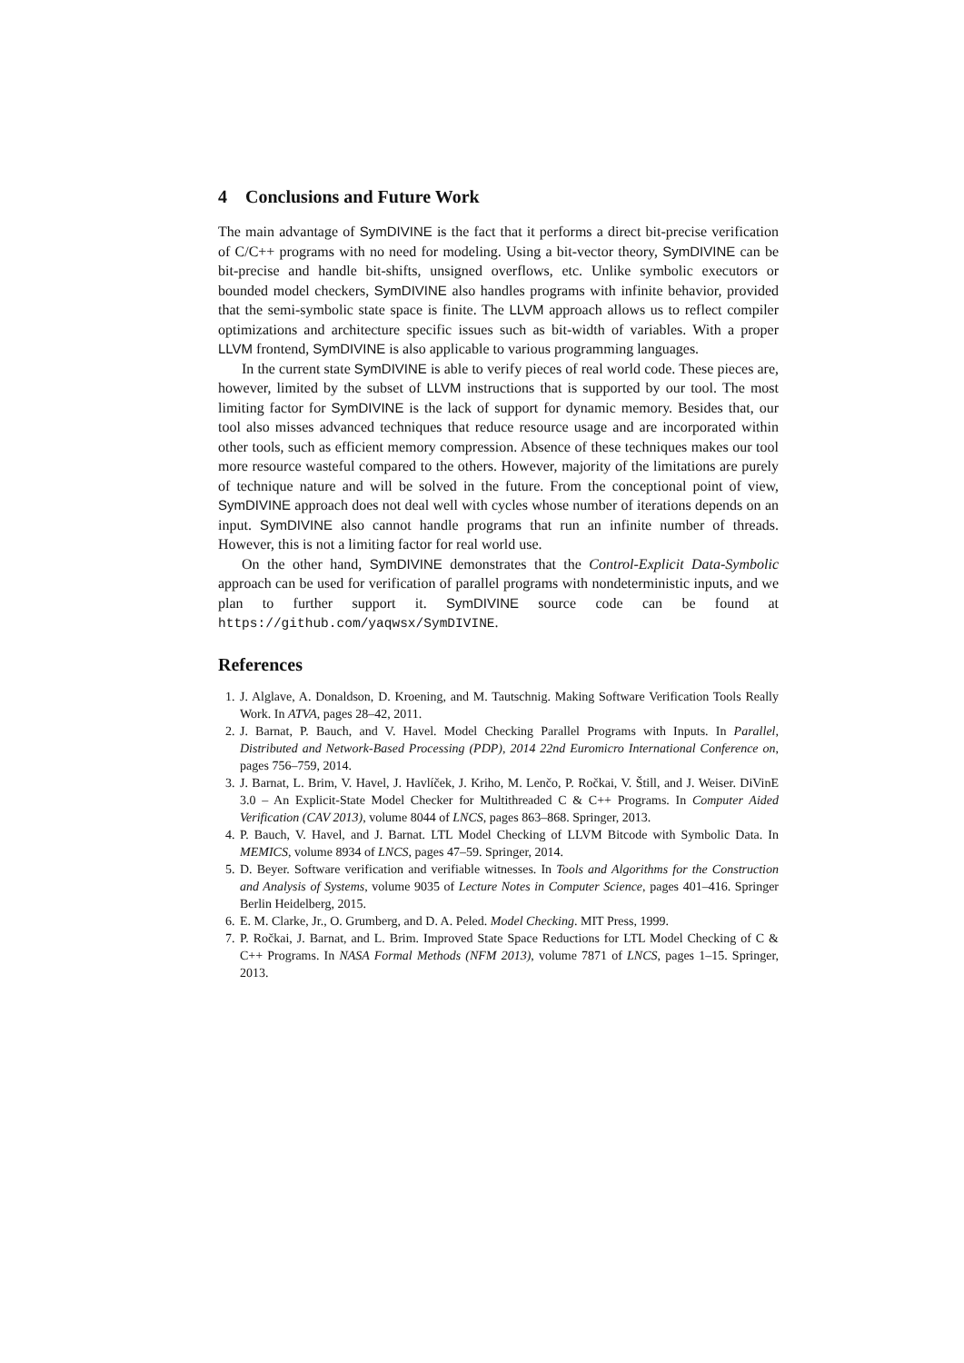4 Conclusions and Future Work
The main advantage of SymDIVINE is the fact that it performs a direct bit-precise verification of C/C++ programs with no need for modeling. Using a bit-vector theory, SymDIVINE can be bit-precise and handle bit-shifts, unsigned overflows, etc. Unlike symbolic executors or bounded model checkers, SymDIVINE also handles programs with infinite behavior, provided that the semi-symbolic state space is finite. The LLVM approach allows us to reflect compiler optimizations and architecture specific issues such as bit-width of variables. With a proper LLVM frontend, SymDIVINE is also applicable to various programming languages.
In the current state SymDIVINE is able to verify pieces of real world code. These pieces are, however, limited by the subset of LLVM instructions that is supported by our tool. The most limiting factor for SymDIVINE is the lack of support for dynamic memory. Besides that, our tool also misses advanced techniques that reduce resource usage and are incorporated within other tools, such as efficient memory compression. Absence of these techniques makes our tool more resource wasteful compared to the others. However, majority of the limitations are purely of technique nature and will be solved in the future. From the conceptional point of view, SymDIVINE approach does not deal well with cycles whose number of iterations depends on an input. SymDIVINE also cannot handle programs that run an infinite number of threads. However, this is not a limiting factor for real world use.
On the other hand, SymDIVINE demonstrates that the Control-Explicit Data-Symbolic approach can be used for verification of parallel programs with nondeterministic inputs, and we plan to further support it. SymDIVINE source code can be found at https://github.com/yaqwsx/SymDIVINE.
References
1. J. Alglave, A. Donaldson, D. Kroening, and M. Tautschnig. Making Software Verification Tools Really Work. In ATVA, pages 28–42, 2011.
2. J. Barnat, P. Bauch, and V. Havel. Model Checking Parallel Programs with Inputs. In Parallel, Distributed and Network-Based Processing (PDP), 2014 22nd Euromicro International Conference on, pages 756–759, 2014.
3. J. Barnat, L. Brim, V. Havel, J. Havlíček, J. Kriho, M. Lenčo, P. Ročkai, V. Štill, and J. Weiser. DiVinE 3.0 – An Explicit-State Model Checker for Multithreaded C & C++ Programs. In Computer Aided Verification (CAV 2013), volume 8044 of LNCS, pages 863–868. Springer, 2013.
4. P. Bauch, V. Havel, and J. Barnat. LTL Model Checking of LLVM Bitcode with Symbolic Data. In MEMICS, volume 8934 of LNCS, pages 47–59. Springer, 2014.
5. D. Beyer. Software verification and verifiable witnesses. In Tools and Algorithms for the Construction and Analysis of Systems, volume 9035 of Lecture Notes in Computer Science, pages 401–416. Springer Berlin Heidelberg, 2015.
6. E. M. Clarke, Jr., O. Grumberg, and D. A. Peled. Model Checking. MIT Press, 1999.
7. P. Ročkai, J. Barnat, and L. Brim. Improved State Space Reductions for LTL Model Checking of C & C++ Programs. In NASA Formal Methods (NFM 2013), volume 7871 of LNCS, pages 1–15. Springer, 2013.